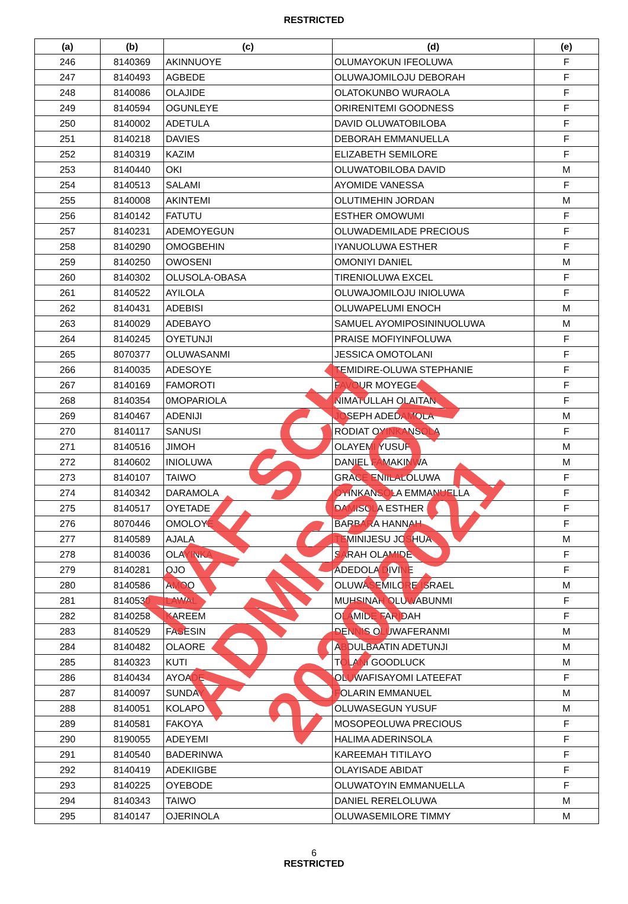RESTRICTED
| (a) | (b) | (c) | (d) | (e) |
| --- | --- | --- | --- | --- |
| 246 | 8140369 | AKINNUOYE | OLUMAYOKUN IFEOLUWA | F |
| 247 | 8140493 | AGBEDE | OLUWAJOMILOJU DEBORAH | F |
| 248 | 8140086 | OLAJIDE | OLATOKUNBO WURAOLA | F |
| 249 | 8140594 | OGUNLEYE | ORIRENITEMI GOODNESS | F |
| 250 | 8140002 | ADETULA | DAVID OLUWATOBILOBA | F |
| 251 | 8140218 | DAVIES | DEBORAH EMMANUELLA | F |
| 252 | 8140319 | KAZIM | ELIZABETH SEMILORE | F |
| 253 | 8140440 | OKI | OLUWATOBILOBA DAVID | M |
| 254 | 8140513 | SALAMI | AYOMIDE VANESSA | F |
| 255 | 8140008 | AKINTEMI | OLUTIMEHIN JORDAN | M |
| 256 | 8140142 | FATUTU | ESTHER OMOWUMI | F |
| 257 | 8140231 | ADEMOYEGUN | OLUWADEMILADE PRECIOUS | F |
| 258 | 8140290 | OMOGBEHIN | IYANUOLUWA ESTHER | F |
| 259 | 8140250 | OWOSENI | OMONIYI DANIEL | M |
| 260 | 8140302 | OLUSOLA-OBASA | TIRENIOLUWA EXCEL | F |
| 261 | 8140522 | AYILOLA | OLUWAJOMILOJU INIOLUWA | F |
| 262 | 8140431 | ADEBISI | OLUWAPELUMI ENOCH | M |
| 263 | 8140029 | ADEBAYO | SAMUEL AYOMIPOSININUOLUWA | M |
| 264 | 8140245 | OYETUNJI | PRAISE MOFIYINFOLUWA | F |
| 265 | 8070377 | OLUWASANMI | JESSICA OMOTOLANI | F |
| 266 | 8140035 | ADESOYE | TEMIDIRE-OLUWA STEPHANIE | F |
| 267 | 8140169 | FAMOROTI | FAVOUR MOYEGE | F |
| 268 | 8140354 | 0MOPARIOLA | NIMATULLAH OLAITAN | F |
| 269 | 8140467 | ADENIJI | JOSEPH ADEDAMOLA | M |
| 270 | 8140117 | SANUSI | RODIAT OYINKANSOLA | F |
| 271 | 8140516 | JIMOH | OLAYEMI YUSUF | M |
| 272 | 8140602 | INIOLUWA | DANIEL FAMAKINWA | M |
| 273 | 8140107 | TAIWO | GRACE ENIILALOLUWA | F |
| 274 | 8140342 | DARAMOLA | OYINKANSOLA EMMANUELLA | F |
| 275 | 8140517 | OYETADE | DAMISOLA ESTHER | F |
| 276 | 8070446 | OMOLOYE | BARBARA HANNAH | F |
| 277 | 8140589 | AJALA | TEMINIJESU JOSHUA | M |
| 278 | 8140036 | OLAYINKA | SARAH OLAMIDE | F |
| 279 | 8140281 | OJO | ADEDOLA DIVINE | F |
| 280 | 8140586 | AMOO | OLUWASEMILORE ISRAEL | M |
| 281 | 8140530 | LAWAL | MUHSINAH OLUWABUNMI | F |
| 282 | 8140258 | KAREEM | OLAMIDE FARIDAH | F |
| 283 | 8140529 | FASESIN | DENNIS OLUWAFERANMI | M |
| 284 | 8140482 | OLAORE | ABDULBAATIN ADETUNJI | M |
| 285 | 8140323 | KUTI | TOLANI GOODLUCK | M |
| 286 | 8140434 | AYOADE | OLUWAFISAYOMI LATEEFAT | F |
| 287 | 8140097 | SUNDAY | FOLARIN EMMANUEL | M |
| 288 | 8140051 | KOLAPO | OLUWASEGUN YUSUF | M |
| 289 | 8140581 | FAKOYA | MOSOPEOLUWA PRECIOUS | F |
| 290 | 8190055 | ADEYEMI | HALIMA ADERINSOLA | F |
| 291 | 8140540 | BADERINWA | KAREEMAH TITILAYO | F |
| 292 | 8140419 | ADEKIIGBE | OLAYISADE ABIDAT | F |
| 293 | 8140225 | OYEBODE | OLUWATOYIN EMMANUELLA | F |
| 294 | 8140343 | TAIWO | DANIEL RERELOLUWA | M |
| 295 | 8140147 | OJERINOLA | OLUWASEMILORE TIMMY | M |
6
RESTRICTED
NAF SCH ADMISSION 2020/2021